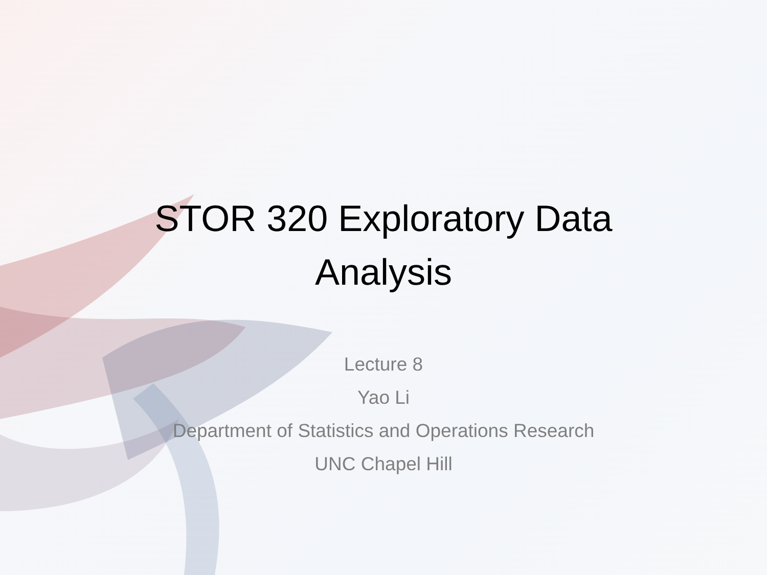STOR 320 Exploratory Data
Analysis
Lecture 8
Yao Li
Department of Statistics and Operations Research
UNC Chapel Hill